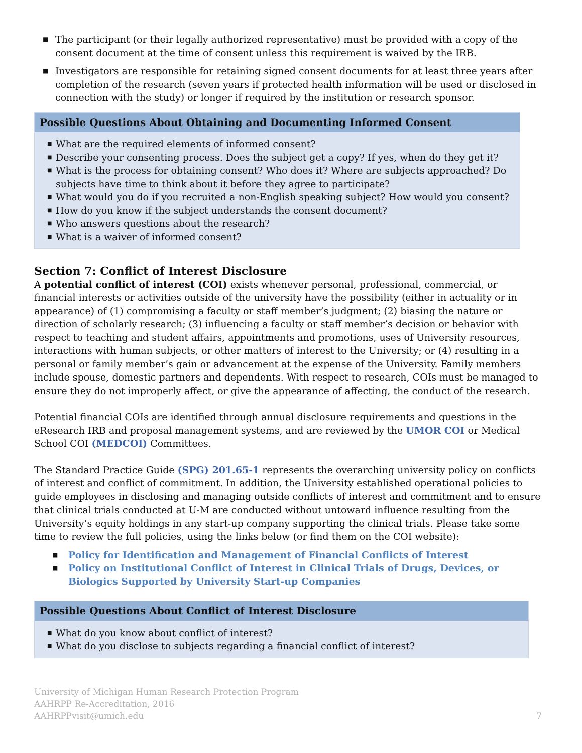■ The participant (or their legally authorized representative) must be provided with a copy of the consent document at the time of consent unless this requirement is waived by the IRB.
■ Investigators are responsible for retaining signed consent documents for at least three years after completion of the research (seven years if protected health information will be used or disclosed in connection with the study) or longer if required by the institution or research sponsor.
Possible Questions About Obtaining and Documenting Informed Consent
■ What are the required elements of informed consent?
■ Describe your consenting process. Does the subject get a copy? If yes, when do they get it?
■ What is the process for obtaining consent? Who does it? Where are subjects approached? Do subjects have time to think about it before they agree to participate?
■ What would you do if you recruited a non-English speaking subject? How would you consent?
■ How do you know if the subject understands the consent document?
■ Who answers questions about the research?
■ What is a waiver of informed consent?
Section 7: Conflict of Interest Disclosure
A potential conflict of interest (COI) exists whenever personal, professional, commercial, or financial interests or activities outside of the university have the possibility (either in actuality or in appearance) of (1) compromising a faculty or staff member’s judgment; (2) biasing the nature or direction of scholarly research; (3) influencing a faculty or staff member’s decision or behavior with respect to teaching and student affairs, appointments and promotions, uses of University resources, interactions with human subjects, or other matters of interest to the University; or (4) resulting in a personal or family member’s gain or advancement at the expense of the University. Family members include spouse, domestic partners and dependents. With respect to research, COIs must be managed to ensure they do not improperly affect, or give the appearance of affecting, the conduct of the research.
Potential financial COIs are identified through annual disclosure requirements and questions in the eResearch IRB and proposal management systems, and are reviewed by the UMOR COI or Medical School COI (MEDCOI) Committees.
The Standard Practice Guide (SPG) 201.65-1 represents the overarching university policy on conflicts of interest and conflict of commitment. In addition, the University established operational policies to guide employees in disclosing and managing outside conflicts of interest and commitment and to ensure that clinical trials conducted at U-M are conducted without untoward influence resulting from the University’s equity holdings in any start-up company supporting the clinical trials. Please take some time to review the full policies, using the links below (or find them on the COI website):
■ Policy for Identification and Management of Financial Conflicts of Interest
■ Policy on Institutional Conflict of Interest in Clinical Trials of Drugs, Devices, or Biologics Supported by University Start-up Companies
Possible Questions About Conflict of Interest Disclosure
■ What do you know about conflict of interest?
■ What do you disclose to subjects regarding a financial conflict of interest?
University of Michigan Human Research Protection Program
AAHRPP Re-Accreditation, 2016
AAHRPPvisit@umich.edu
7